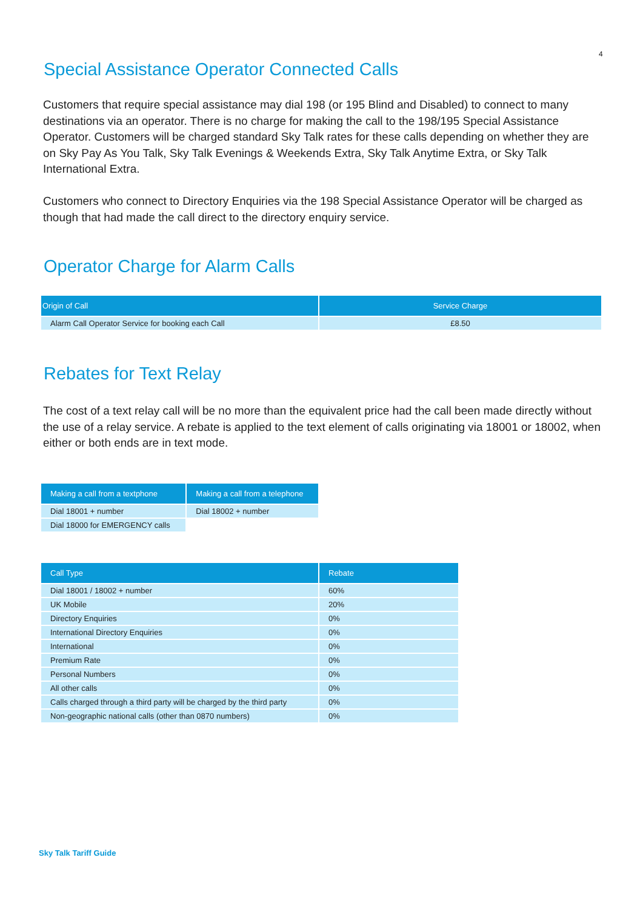4
Special Assistance Operator Connected Calls
Customers that require special assistance may dial 198 (or 195 Blind and Disabled) to connect to many destinations via an operator. There is no charge for making the call to the 198/195 Special Assistance Operator. Customers will be charged standard Sky Talk rates for these calls depending on whether they are on Sky Pay As You Talk, Sky Talk Evenings & Weekends Extra, Sky Talk Anytime Extra, or Sky Talk International Extra.
Customers who connect to Directory Enquiries via the 198 Special Assistance Operator will be charged as though that had made the call direct to the directory enquiry service.
Operator Charge for Alarm Calls
| Origin of Call | Service Charge |
| --- | --- |
| Alarm Call Operator Service for booking each Call | £8.50 |
Rebates for Text Relay
The cost of a text relay call will be no more than the equivalent price had the call been made directly without the use of a relay service. A rebate is applied to the text element of calls originating via 18001 or 18002, when either or both ends are in text mode.
| Making a call from a textphone | Making a call from a telephone |
| --- | --- |
| Dial 18001 + number | Dial 18002 + number |
| Dial 18000 for EMERGENCY calls | |
| Call Type | Rebate |
| --- | --- |
| Dial 18001 / 18002 + number | 60% |
| UK Mobile | 20% |
| Directory Enquiries | 0% |
| International Directory Enquiries | 0% |
| International | 0% |
| Premium Rate | 0% |
| Personal Numbers | 0% |
| All other calls | 0% |
| Calls charged through a third party will be charged by the third party | 0% |
| Non-geographic national calls (other than 0870 numbers) | 0% |
Sky Talk Tariff Guide